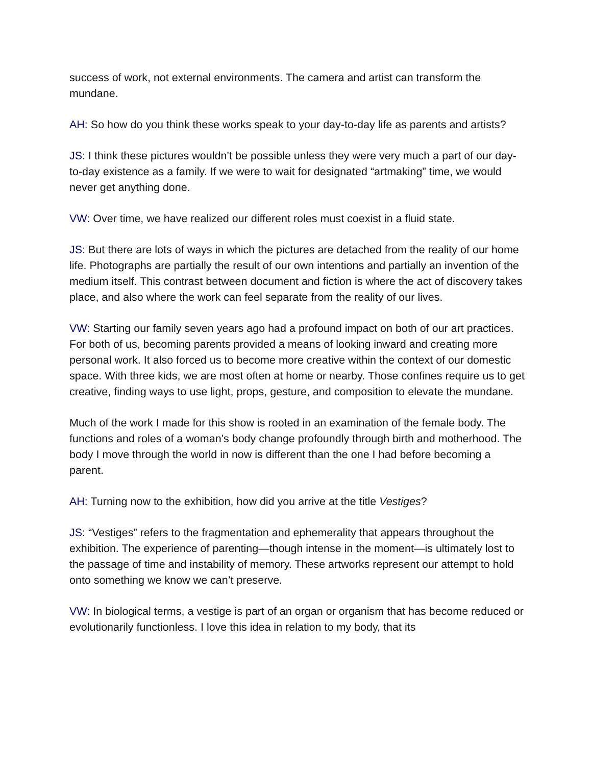success of work, not external environments. The camera and artist can transform the mundane.
AH: So how do you think these works speak to your day-to-day life as parents and artists?
JS: I think these pictures wouldn’t be possible unless they were very much a part of our day-to-day existence as a family. If we were to wait for designated “artmaking” time, we would never get anything done.
VW: Over time, we have realized our different roles must coexist in a fluid state.
JS: But there are lots of ways in which the pictures are detached from the reality of our home life. Photographs are partially the result of our own intentions and partially an invention of the medium itself. This contrast between document and fiction is where the act of discovery takes place, and also where the work can feel separate from the reality of our lives.
VW: Starting our family seven years ago had a profound impact on both of our art practices. For both of us, becoming parents provided a means of looking inward and creating more personal work. It also forced us to become more creative within the context of our domestic space. With three kids, we are most often at home or nearby. Those confines require us to get creative, finding ways to use light, props, gesture, and composition to elevate the mundane.
Much of the work I made for this show is rooted in an examination of the female body. The functions and roles of a woman’s body change profoundly through birth and motherhood. The body I move through the world in now is different than the one I had before becoming a parent.
AH: Turning now to the exhibition, how did you arrive at the title Vestiges?
JS: “Vestiges” refers to the fragmentation and ephemerality that appears throughout the exhibition. The experience of parenting—though intense in the moment—is ultimately lost to the passage of time and instability of memory. These artworks represent our attempt to hold onto something we know we can’t preserve.
VW: In biological terms, a vestige is part of an organ or organism that has become reduced or evolutionarily functionless. I love this idea in relation to my body, that its